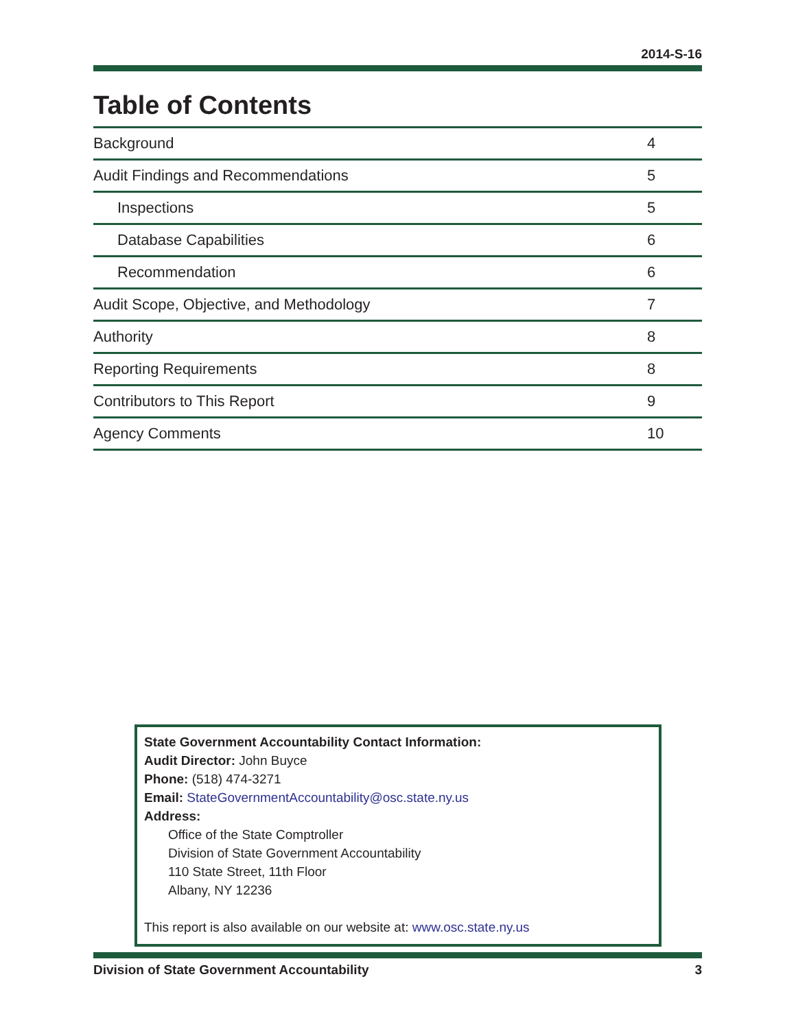2014-S-16
Table of Contents
| Background | 4 |
| Audit Findings and Recommendations | 5 |
| Inspections | 5 |
| Database Capabilities | 6 |
| Recommendation | 6 |
| Audit Scope, Objective, and Methodology | 7 |
| Authority | 8 |
| Reporting Requirements | 8 |
| Contributors to This Report | 9 |
| Agency Comments | 10 |
State Government Accountability Contact Information:
Audit Director: John Buyce
Phone: (518) 474-3271
Email: StateGovernmentAccountability@osc.state.ny.us
Address:
Office of the State Comptroller
Division of State Government Accountability
110 State Street, 11th Floor
Albany, NY 12236
This report is also available on our website at: www.osc.state.ny.us
Division of State Government Accountability 3